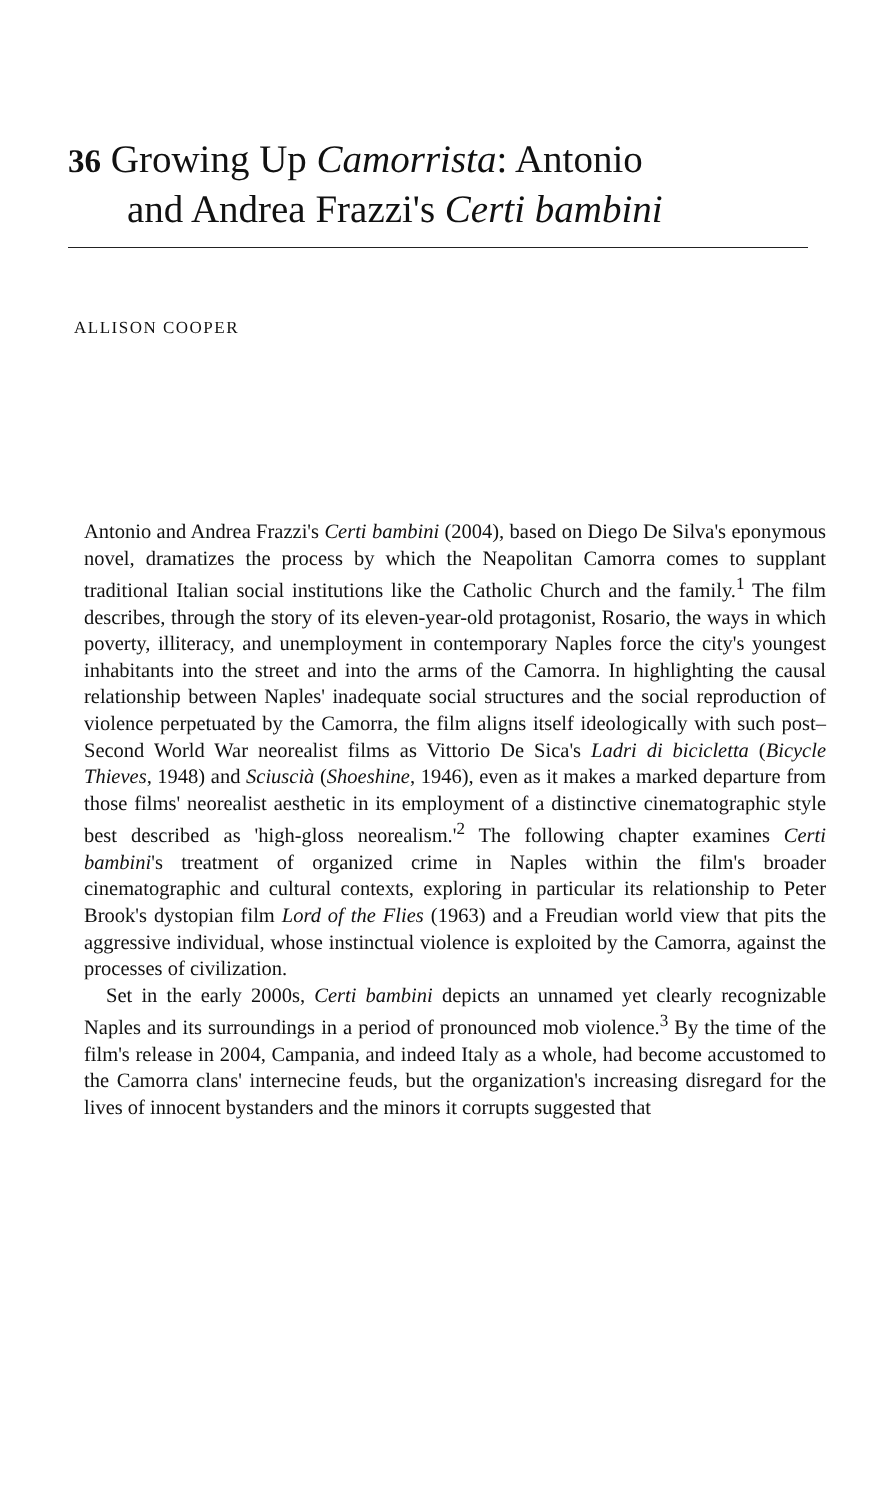36 Growing Up Camorrista: Antonio
and Andrea Frazzi's Certi bambini
ALLISON COOPER
Antonio and Andrea Frazzi's Certi bambini (2004), based on Diego De Silva's eponymous novel, dramatizes the process by which the Neapolitan Camorra comes to supplant traditional Italian social institutions like the Catholic Church and the family.<sup>1</sup> The film describes, through the story of its eleven-year-old protagonist, Rosario, the ways in which poverty, illiteracy, and unemployment in contemporary Naples force the city's youngest inhabitants into the street and into the arms of the Camorra. In highlighting the causal relationship between Naples' inadequate social structures and the social reproduction of violence perpetuated by the Camorra, the film aligns itself ideologically with such post–Second World War neorealist films as Vittorio De Sica's Ladri di bicicletta (Bicycle Thieves, 1948) and Sciuscià (Shoeshine, 1946), even as it makes a marked departure from those films' neorealist aesthetic in its employment of a distinctive cinematographic style best described as 'high-gloss neorealism.'<sup>2</sup> The following chapter examines Certi bambini's treatment of organized crime in Naples within the film's broader cinematographic and cultural contexts, exploring in particular its relationship to Peter Brook's dystopian film Lord of the Flies (1963) and a Freudian world view that pits the aggressive individual, whose instinctual violence is exploited by the Camorra, against the processes of civilization.
Set in the early 2000s, Certi bambini depicts an unnamed yet clearly recognizable Naples and its surroundings in a period of pronounced mob violence.<sup>3</sup> By the time of the film's release in 2004, Campania, and indeed Italy as a whole, had become accustomed to the Camorra clans' internecine feuds, but the organization's increasing disregard for the lives of innocent bystanders and the minors it corrupts suggested that